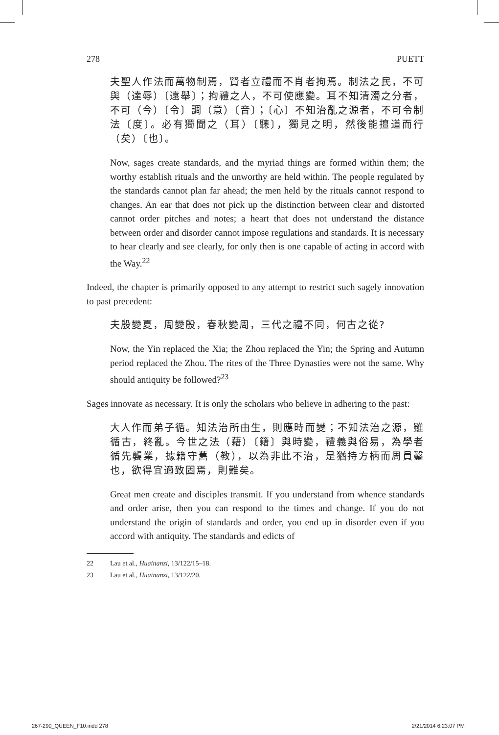278 PUETT
夫聖人作法而萬物制焉，賢者立禮而不肖者拘焉。制法之民，不可與（達辱）〔遠舉〕；拘禮之人，不可使應變。耳不知清濁之分者，不可（今）〔令〕調（意）〔音〕；〔心〕不知治亂之源者，不可令制法〔度〕。必有獨聞之（耳）〔聽〕，獨見之明，然後能擅道而行（矣）〔也〕。
Now, sages create standards, and the myriad things are formed within them; the worthy establish rituals and the unworthy are held within. The people regulated by the standards cannot plan far ahead; the men held by the rituals cannot respond to changes. An ear that does not pick up the distinction between clear and distorted cannot order pitches and notes; a heart that does not understand the distance between order and disorder cannot impose regulations and standards. It is necessary to hear clearly and see clearly, for only then is one capable of acting in accord with the Way.<sup>22</sup>
Indeed, the chapter is primarily opposed to any attempt to restrict such sagely innovation to past precedent:
夫殷變夏，周變殷，春秋變周，三代之禮不同，何古之從?
Now, the Yin replaced the Xia; the Zhou replaced the Yin; the Spring and Autumn period replaced the Zhou. The rites of the Three Dynasties were not the same. Why should antiquity be followed?<sup>23</sup>
Sages innovate as necessary. It is only the scholars who believe in adhering to the past:
大人作而弟子循。知法治所由生，則應時而變；不知法治之源，雖循古，終亂。今世之法（藉）〔籍〕與時變，禮義與俗易，為學者循先襲業，據籍守舊（教），以為非此不治，是猶持方柄而周員鑿也，欲得宜適致固焉，則難矣。
Great men create and disciples transmit. If you understand from whence standards and order arise, then you can respond to the times and change. If you do not understand the origin of standards and order, you end up in disorder even if you accord with antiquity. The standards and edicts of
22 Lau et al., Huainanzi, 13/122/15–18.
23 Lau et al., Huainanzi, 13/122/20.
267-290_QUEEN_F10.indd 278 2/21/2014 6:23:07 PM